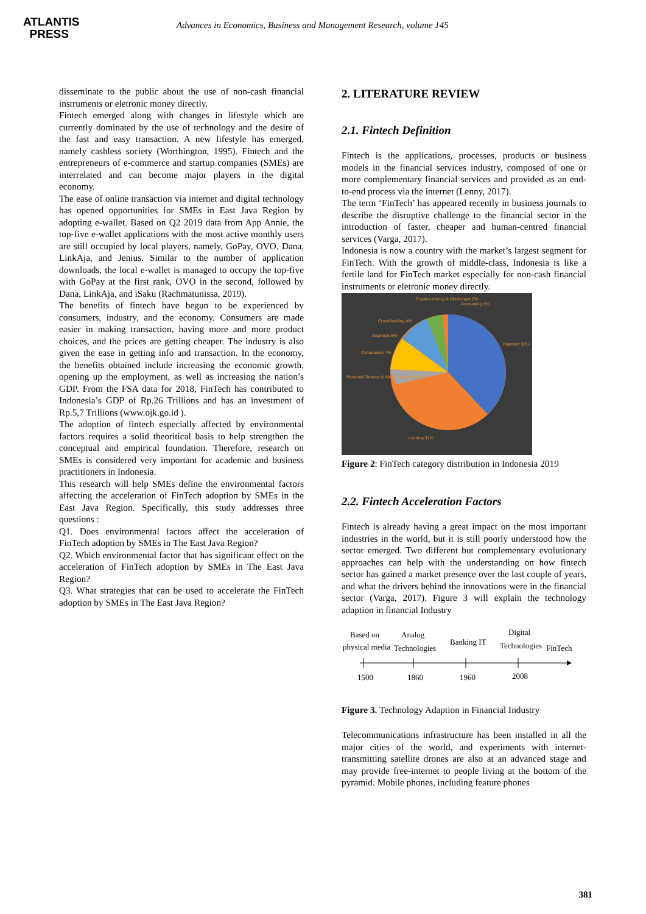ATLANTIS
PRESS
Advances in Economics, Business and Management Research, volume 145
disseminate to the public about the use of non-cash financial instruments or eletronic money directly.
Fintech emerged along with changes in lifestyle which are currently dominated by the use of technology and the desire of the fast and easy transaction. A new lifestyle has emerged, namely cashless society (Worthington, 1995). Fintech and the entrepreneurs of e-commerce and startup companies (SMEs) are interrelated and can become major players in the digital economy.
The ease of online transaction via internet and digital technology has opened opportunities for SMEs in East Java Region by adopting e-wallet. Based on Q2 2019 data from App Annie, the top-five e-wallet applications with the most active monthly users are still occupied by local players, namely, GoPay, OVO, Dana, LinkAja, and Jenius. Similar to the number of application downloads, the local e-wallet is managed to occupy the top-five with GoPay at the first rank, OVO in the second, followed by Dana, LinkAja, and iSaku (Rachmatunissa, 2019).
The benefits of fintech have begun to be experienced by consumers, industry, and the economy. Consumers are made easier in making transaction, having more and more product choices, and the prices are getting cheaper. The industry is also given the ease in getting info and transaction. In the economy, the benefits obtained include increasing the economic growth, opening up the employment, as well as increasing the nation’s GDP. From the FSA data for 2018, FinTech has contributed to Indonesia’s GDP of Rp.26 Trillions and has an investment of Rp.5,7 Trillions (www.ojk.go.id ).
The adoption of fintech especially affected by environmental factors requires a solid theoritical basis to help strengthen the conceptual and empirical foundation. Therefore, research on SMEs is considered very important for academic and business practitioners in Indonesia.
This research will help SMEs define the environmental factors affecting the acceleration of FinTech adoption by SMEs in the East Java Region. Specifically, this study addresses three questions :
Q1. Does environmental factors affect the acceleration of FinTech adoption by SMEs in The East Java Region?
Q2. Which environmental factor that has significant effect on the acceleration of FinTech adoption by SMEs in The East Java Region?
Q3. What strategies that can be used to accelerate the FinTech adoption by SMEs in The East Java Region?
2. LITERATURE REVIEW
2.1. Fintech Definition
Fintech is the applications, processes, products or business models in the financial services industry, composed of one or more complementary financial services and provided as an end-to-end process via the internet (Lenny, 2017).
The term ‘FinTech’ has appeared recently in business journals to describe the disruptive challenge to the financial sector in the introduction of faster, cheaper and human-centred financial services (Varga, 2017).
Indonesia is now a country with the market’s largest segment for FinTech. With the growth of middle-class, Indonesia is like a fertile land for FinTech market especially for non-cash financial instruments or eletronic money directly.
Payment 38%
Lending 31%
Personal Finance & Wealth Management 8%
Comparison 7%
Insurtech 6%
Crowdfunding 4%
Cryptocurrency & Blockchain 2%
Accounting 1%
Figure 2: FinTech category distribution in Indonesia 2019
2.2. Fintech Acceleration Factors
Fintech is already having a great impact on the most important industries in the world, but it is still poorly understood how the sector emerged. Two different but complementary evolutionary approaches can help with the understanding on how fintech sector has gained a market presence over the last couple of years, and what the drivers behind the innovations were in the financial sector (Varga, 2017). Figure 3 will explain the technology adaption in financial Industry
Based on
physical media
Analog
Technologies
Banking IT
Digital
Technologies
FinTech
1500
1860
1960
2008
Figure 3. Technology Adaption in Financial Industry
Telecommunications infrastructure has been installed in all the major cities of the world, and experiments with internet-transmitting satellite drones are also at an advanced stage and may provide free-internet to people living at the bottom of the pyramid. Mobile phones, including feature phones
381